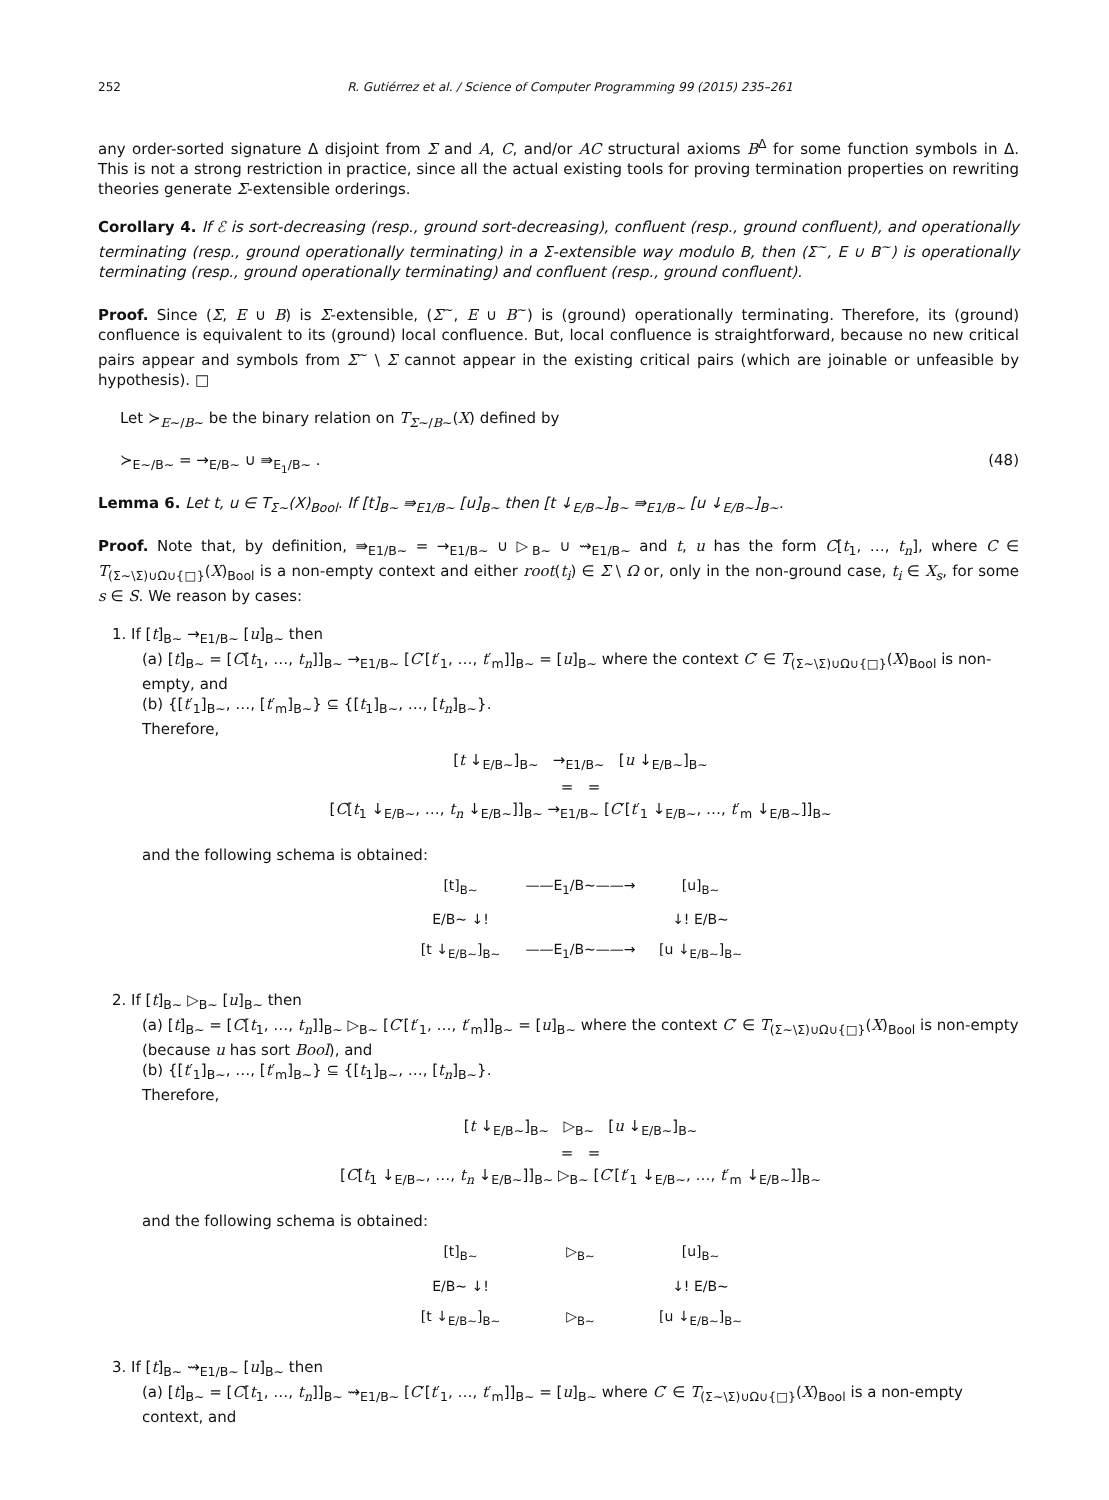252 R. Gutiérrez et al. / Science of Computer Programming 99 (2015) 235–261
any order-sorted signature Δ disjoint from Σ and A, C, and/or AC structural axioms B<sup>Δ</sup> for some function symbols in Δ. This is not a strong restriction in practice, since all the actual existing tools for proving termination properties on rewriting theories generate Σ-extensible orderings.
Corollary 4. If ℰ is sort-decreasing (resp., ground sort-decreasing), confluent (resp., ground confluent), and operationally terminating (resp., ground operationally terminating) in a Σ-extensible way modulo B, then (Σ<sup>~</sup>, E ∪ B<sup>~</sup>) is operationally terminating (resp., ground operationally terminating) and confluent (resp., ground confluent).
Proof. Since (Σ, E ∪ B) is Σ-extensible, (Σ<sup>~</sup>, E ∪ B<sup>~</sup>) is (ground) operationally terminating. Therefore, its (ground) confluence is equivalent to its (ground) local confluence. But, local confluence is straightforward, because no new critical pairs appear and symbols from Σ<sup>~</sup> \ Σ cannot appear in the existing critical pairs (which are joinable or unfeasible by hypothesis). □
Let ≻<sub>E~/B~</sub> be the binary relation on T<sub>Σ~/B~</sub>(X) defined by
≻<sub>E~/B~</sub> = →<sub>E/B~</sub> ∪ ⇛<sub>E<sub>1</sub>/B~</sub> . (48)
Lemma 6. Let t, u ∈ T<sub>Σ~</sub>(X)<sub>Bool</sub>. If [t]<sub>B~</sub> ⇛<sub>E1/B~</sub> [u]<sub>B~</sub> then [t ↓<sub>E/B~</sub>]<sub>B~</sub> ⇛<sub>E1/B~</sub> [u ↓<sub>E/B~</sub>]<sub>B~</sub>.
Proof. Note that, by definition, ⇛<sub>E1/B~</sub> = →<sub>E1/B~</sub> ∪ ▷<sub>B~</sub> ∪ ⇝<sub>E1/B~</sub> and t, u has the form C[t<sub>1</sub>, …, t<sub>n</sub>], where C ∈ T<sub>(Σ~\Σ)∪Ω∪{□}</sub>(X)<sub>Bool</sub> is a non-empty context and either root(t<sub>i</sub>) ∈ Σ \ Ω or, only in the non-ground case, t<sub>i</sub> ∈ X<sub>s</sub>, for some s ∈ S. We reason by cases:
1. If [t]<sub>B~</sub> →<sub>E1/B~</sub> [u]<sub>B~</sub> then
(a) [t]<sub>B~</sub> = [C[t<sub>1</sub>, …, t<sub>n</sub>]]<sub>B~</sub> →<sub>E1/B~</sub> [C′[t′<sub>1</sub>, …, t′<sub>m</sub>]]<sub>B~</sub> = [u]<sub>B~</sub> where the context C′ ∈ T<sub>(Σ~\Σ)∪Ω∪{□}</sub>(X)<sub>Bool</sub> is non-empty, and
(b) {[t′<sub>1</sub>]<sub>B~</sub>, …, [t′<sub>m</sub>]<sub>B~</sub>} ⊆ {[t<sub>1</sub>]<sub>B~</sub>, …, [t<sub>n</sub>]<sub>B~</sub>}.
Therefore,
[t ↓<sub>E/B~</sub>]<sub>B~</sub> →<sub>E1/B~</sub> [u ↓<sub>E/B~</sub>]<sub>B~</sub>
= =
[C[t<sub>1</sub> ↓<sub>E/B~</sub>, …, t<sub>n</sub> ↓<sub>E/B~</sub>]]<sub>B~</sub> →<sub>E1/B~</sub> [C′[t′<sub>1</sub> ↓<sub>E/B~</sub>, …, t′<sub>m</sub> ↓<sub>E/B~</sub>]]<sub>B~</sub>
and the following schema is obtained:
[t]<sub>B~</sub> ——E<sub>1</sub>/B~——→ [u]<sub>B~</sub> E/B~ ↓! ↓! E/B~ [t ↓<sub>E/B~</sub>]<sub>B~</sub> ——E<sub>1</sub>/B~——→ [u ↓<sub>E/B~</sub>]<sub>B~</sub>
2. If [t]<sub>B~</sub> ▷<sub>B~</sub> [u]<sub>B~</sub> then
(a) [t]<sub>B~</sub> = [C[t<sub>1</sub>, …, t<sub>n</sub>]]<sub>B~</sub> ▷<sub>B~</sub> [C′[t′<sub>1</sub>, …, t′<sub>m</sub>]]<sub>B~</sub> = [u]<sub>B~</sub> where the context C′ ∈ T<sub>(Σ~\Σ)∪Ω∪{□}</sub>(X)<sub>Bool</sub> is non-empty (because u has sort Bool), and
(b) {[t′<sub>1</sub>]<sub>B~</sub>, …, [t′<sub>m</sub>]<sub>B~</sub>} ⊆ {[t<sub>1</sub>]<sub>B~</sub>, …, [t<sub>n</sub>]<sub>B~</sub>}.
Therefore,
[t ↓<sub>E/B~</sub>]<sub>B~</sub> ▷<sub>B~</sub> [u ↓<sub>E/B~</sub>]<sub>B~</sub>
= =
[C[t<sub>1</sub> ↓<sub>E/B~</sub>, …, t<sub>n</sub> ↓<sub>E/B~</sub>]]<sub>B~</sub> ▷<sub>B~</sub> [C′[t′<sub>1</sub> ↓<sub>E/B~</sub>, …, t′<sub>m</sub> ↓<sub>E/B~</sub>]]<sub>B~</sub>
and the following schema is obtained:
[t]<sub>B~</sub> ▷<sub>B~</sub> [u]<sub>B~</sub> E/B~ ↓! ↓! E/B~ [t ↓<sub>E/B~</sub>]<sub>B~</sub> ▷<sub>B~</sub> [u ↓<sub>E/B~</sub>]<sub>B~</sub>
3. If [t]<sub>B~</sub> ⇝<sub>E1/B~</sub> [u]<sub>B~</sub> then
(a) [t]<sub>B~</sub> = [C[t<sub>1</sub>, …, t<sub>n</sub>]]<sub>B~</sub> ⇝<sub>E1/B~</sub> [C′[t′<sub>1</sub>, …, t′<sub>m</sub>]]<sub>B~</sub> = [u]<sub>B~</sub> where C′ ∈ T<sub>(Σ~\Σ)∪Ω∪{□}</sub>(X)<sub>Bool</sub> is a non-empty context, and